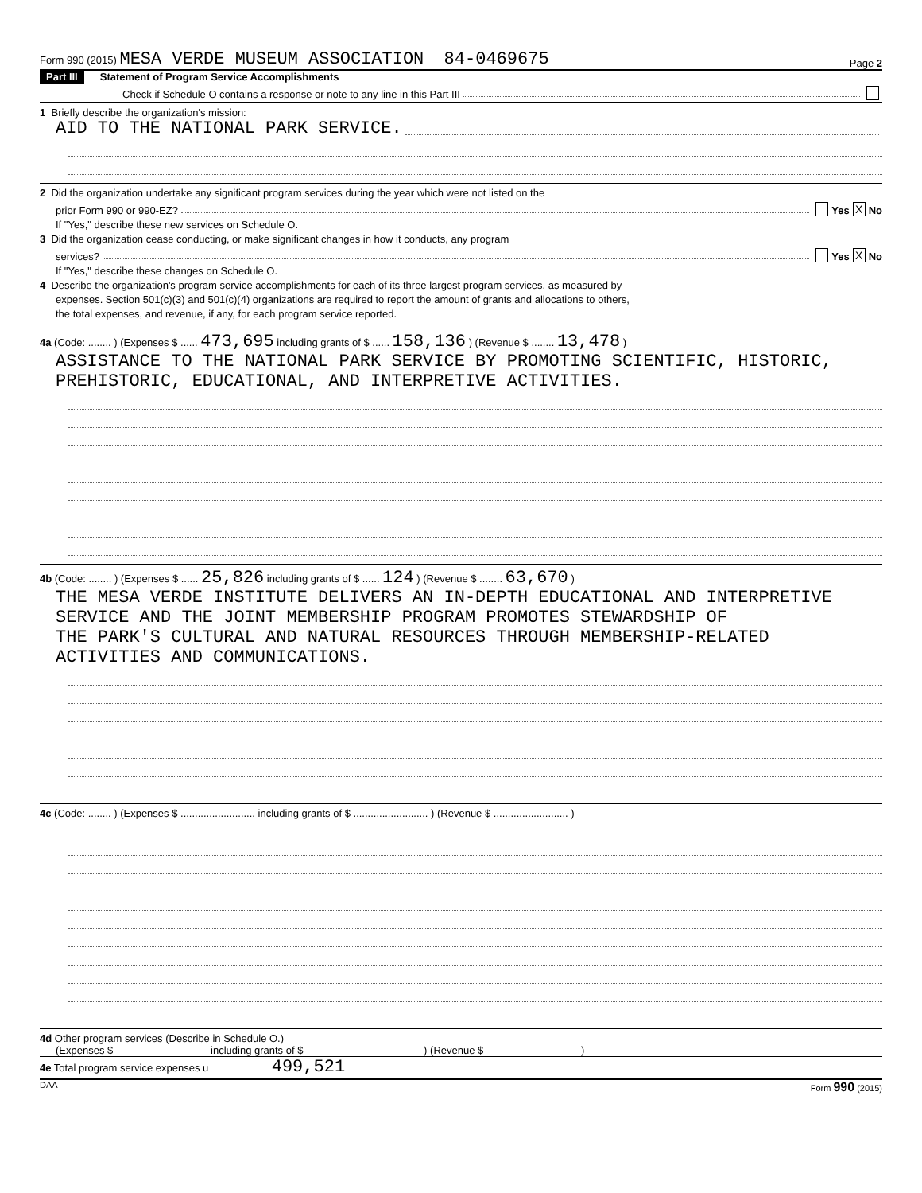Form 990 (2015) MESA VERDE MUSEUM ASSOCIATION 84-0469675 Page 2
Part III Statement of Program Service Accomplishments
Check if Schedule O contains a response or note to any line in this Part III
1 Briefly describe the organization's mission:
AID TO THE NATIONAL PARK SERVICE.
2 Did the organization undertake any significant program services during the year which were not listed on the
prior Form 990 or 990-EZ? Yes X No
If "Yes," describe these new services on Schedule O.
3 Did the organization cease conducting, or make significant changes in how it conducts, any program
services? Yes X No
If "Yes," describe these changes on Schedule O.
4 Describe the organization's program service accomplishments for each of its three largest program services, as measured by
expenses. Section 501(c)(3) and 501(c)(4) organizations are required to report the amount of grants and allocations to others,
the total expenses, and revenue, if any, for each program service reported.
4a (Code: ........ ) (Expenses $ ...... 473,695 including grants of $ ...... 158,136 ) (Revenue $ ........ 13,478 )
ASSISTANCE TO THE NATIONAL PARK SERVICE BY PROMOTING SCIENTIFIC, HISTORIC,
PREHISTORIC, EDUCATIONAL, AND INTERPRETIVE ACTIVITIES.
4b (Code: ........ ) (Expenses $ ...... 25,826 including grants of $ ...... 124 ) (Revenue $ ........ 63,670 )
THE MESA VERDE INSTITUTE DELIVERS AN IN-DEPTH EDUCATIONAL AND INTERPRETIVE
SERVICE AND THE JOINT MEMBERSHIP PROGRAM PROMOTES STEWARDSHIP OF
THE PARK'S CULTURAL AND NATURAL RESOURCES THROUGH MEMBERSHIP-RELATED
ACTIVITIES AND COMMUNICATIONS.
4c (Code: ........ ) (Expenses $ .......................... including grants of $ .......................... ) (Revenue $ .......................... )
4d Other program services (Describe in Schedule O.)
(Expenses $ including grants of $ ) (Revenue $ )
4e Total program service expenses u 499,521
DAA Form 990 (2015)